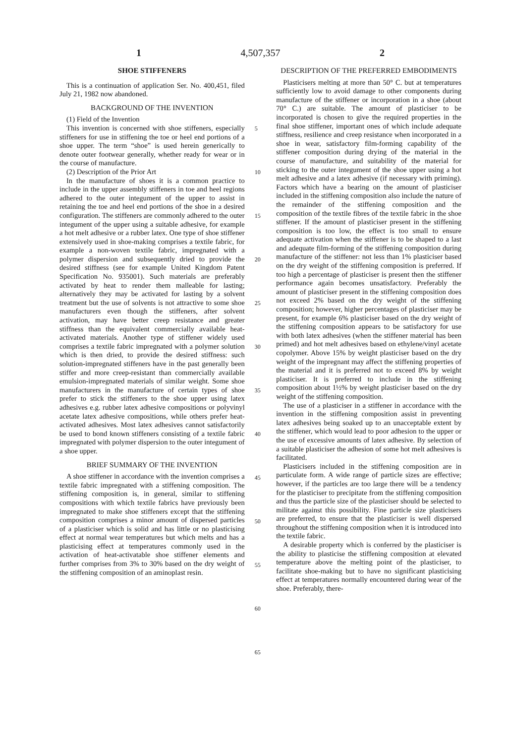1 4,507,357 2
SHOE STIFFENERS
This is a continuation of application Ser. No. 400,451, filed July 21, 1982 now abandoned.
BACKGROUND OF THE INVENTION
(1) Field of the Invention
This invention is concerned with shoe stiffeners, especially stiffeners for use in stiffening the toe or heel end portions of a shoe upper. The term “shoe” is used herein generically to denote outer footwear generally, whether ready for wear or in the course of manufacture.
(2) Description of the Prior Art
In the manufacture of shoes it is a common practice to include in the upper assembly stiffeners in toe and heel regions adhered to the outer integument of the upper to assist in retaining the toe and heel end portions of the shoe in a desired configuration. The stiffeners are commonly adhered to the outer integument of the upper using a suitable adhesive, for example a hot melt adhesive or a rubber latex. One type of shoe stiffener extensively used in shoe-making comprises a textile fabric, for example a non-woven textile fabric, impregnated with a polymer dispersion and subsequently dried to provide the desired stiffness (see for example United Kingdom Patent Specification No. 935001). Such materials are preferably activated by heat to render them malleable for lasting; alternatively they may be activated for lasting by a solvent treatment but the use of solvents is not attractive to some shoe manufacturers even though the stiffeners, after solvent activation, may have better creep resistance and greater stiffness than the equivalent commercially available heat-activated materials. Another type of stiffener widely used comprises a textile fabric impregnated with a polymer solution which is then dried, to provide the desired stiffness: such solution-impregnated stiffeners have in the past generally been stiffer and more creep-resistant than commercially available emulsion-impregnated materials of similar weight. Some shoe manufacturers in the manufacture of certain types of shoe prefer to stick the stiffeners to the shoe upper using latex adhesives e.g. rubber latex adhesive compositions or polyvinyl acetate latex adhesive compositions, while others prefer heat-activated adhesives. Most latex adhesives cannot satisfactorily be used to bond known stiffeners consisting of a textile fabric impregnated with polymer dispersion to the outer integument of a shoe upper.
BRIEF SUMMARY OF THE INVENTION
A shoe stiffener in accordance with the invention comprises a textile fabric impregnated with a stiffening composition. The stiffening composition is, in general, similar to stiffening compositions with which textile fabrics have previously been impregnated to make shoe stiffeners except that the stiffening composition comprises a minor amount of dispersed particles of a plasticiser which is solid and has little or no plasticising effect at normal wear temperatures but which melts and has a plasticising effect at temperatures commonly used in the activation of heat-activatable shoe stiffener elements and further comprises from 3% to 30% based on the dry weight of the stiffening composition of an aminoplast resin.
5
10
15
20
25
30
35
40
45
50
55
60
65
DESCRIPTION OF THE PREFERRED EMBODIMENTS
Plasticisers melting at more than 50° C. but at temperatures sufficiently low to avoid damage to other components during manufacture of the stiffener or incorporation in a shoe (about 70° C.) are suitable. The amount of plasticiser to be incorporated is chosen to give the required properties in the final shoe stiffener, important ones of which include adequate stiffness, resilience and creep resistance when incorporated in a shoe in wear, satisfactory film-forming capability of the stiffener composition during drying of the material in the course of manufacture, and suitability of the material for sticking to the outer integument of the shoe upper using a hot melt adhesive and a latex adhesive (if necessary with priming). Factors which have a bearing on the amount of plasticiser included in the stiffening composition also include the nature of the remainder of the stiffening composition and the composition of the textile fibres of the textile fabric in the shoe stiffener. If the amount of plasticiser present in the stiffening composition is too low, the effect is too small to ensure adequate activation when the stiffener is to be shaped to a last and adequate film-forming of the stiffening composition during manufacture of the stiffener: not less than 1% plasticiser based on the dry weight of the stiffening composition is preferred. If too high a percentage of plasticiser is present then the stiffener performance again becomes unsatisfactory. Preferably the amount of plasticiser present in the stiffening composition does not exceed 2% based on the dry weight of the stiffening composition; however, higher percentages of plasticiser may be present, for example 6% plasticiser based on the dry weight of the stiffening composition appears to be satisfactory for use with both latex adhesives (when the stiffener material has been primed) and hot melt adhesives based on ethylene/vinyl acetate copolymer. Above 15% by weight plasticiser based on the dry weight of the impregnant may affect the stiffening properties of the material and it is preferred not to exceed 8% by weight plasticiser. It is preferred to include in the stiffening composition about 1½% by weight plasticiser based on the dry weight of the stiffening composition.
The use of a plasticiser in a stiffener in accordance with the invention in the stiffening composition assist in preventing latex adhesives being soaked up to an unacceptable extent by the stiffener, which would lead to poor adhesion to the upper or the use of excessive amounts of latex adhesive. By selection of a suitable plasticiser the adhesion of some hot melt adhesives is facilitated.
Plasticisers included in the stiffening composition are in particulate form. A wide range of particle sizes are effective; however, if the particles are too large there will be a tendency for the plasticiser to precipitate from the stiffening composition and thus the particle size of the plasticiser should be selected to militate against this possibility. Fine particle size plasticisers are preferred, to ensure that the plasticiser is well dispersed throughout the stiffening composition when it is introduced into the textile fabric.
A desirable property which is conferred by the plasticiser is the ability to plasticise the stiffening composition at elevated temperature above the melting point of the plasticiser, to facilitate shoe-making but to have no significant plasticising effect at temperatures normally encountered during wear of the shoe. Preferably, there-